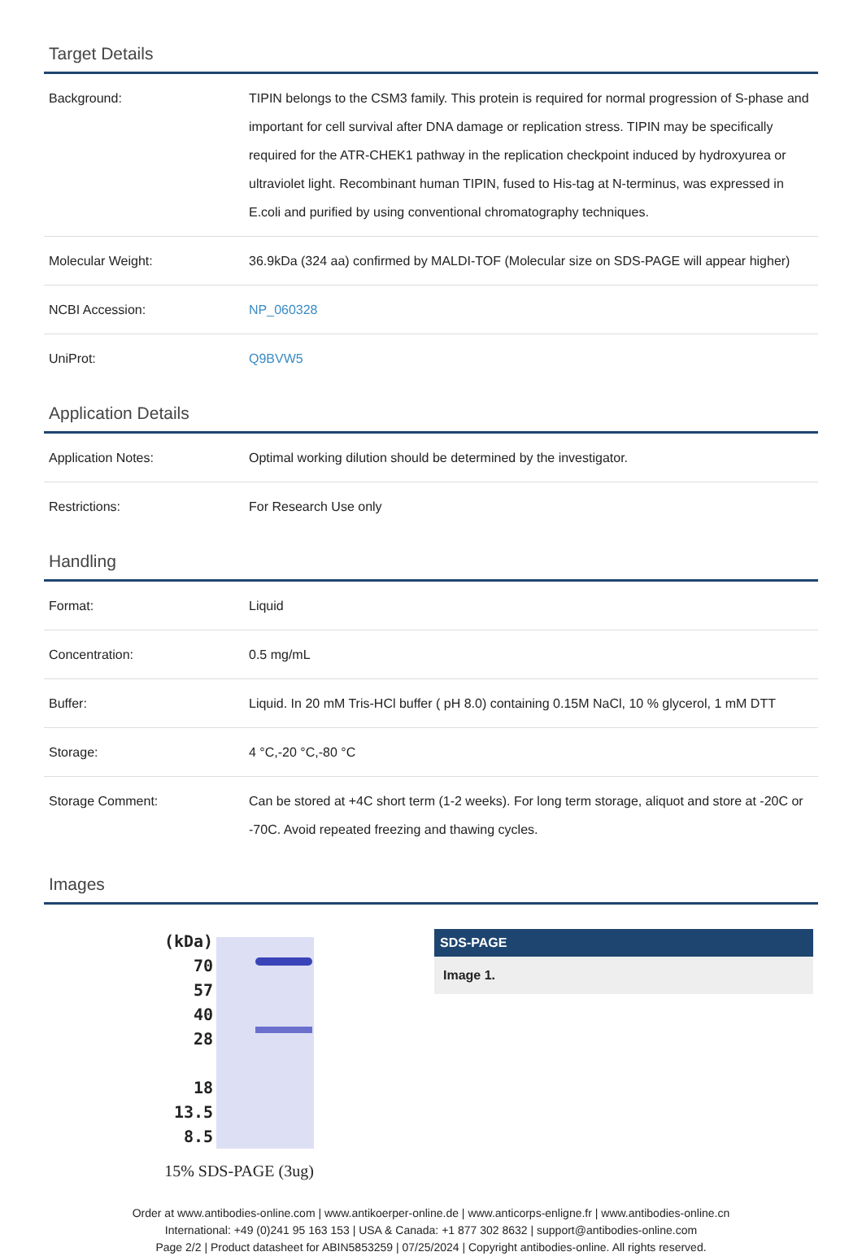Target Details
| Background: | TIPIN belongs to the CSM3 family. This protein is required for normal progression of S-phase and important for cell survival after DNA damage or replication stress. TIPIN may be specifically required for the ATR-CHEK1 pathway in the replication checkpoint induced by hydroxyurea or ultraviolet light. Recombinant human TIPIN, fused to His-tag at N-terminus, was expressed in E.coli and purified by using conventional chromatography techniques. |
| Molecular Weight: | 36.9kDa (324 aa) confirmed by MALDI-TOF (Molecular size on SDS-PAGE will appear higher) |
| NCBI Accession: | NP_060328 |
| UniProt: | Q9BVW5 |
Application Details
| Application Notes: | Optimal working dilution should be determined by the investigator. |
| Restrictions: | For Research Use only |
Handling
| Format: | Liquid |
| Concentration: | 0.5 mg/mL |
| Buffer: | Liquid. In 20 mM Tris-HCl buffer ( pH 8.0) containing 0.15M NaCl, 10 % glycerol, 1 mM DTT |
| Storage: | 4 °C,-20 °C,-80 °C |
| Storage Comment: | Can be stored at +4C short term (1-2 weeks). For long term storage, aliquot and store at -20C or -70C. Avoid repeated freezing and thawing cycles. |
Images
(kDa)
70
57
40
28
18
13.5
8.5
15% SDS-PAGE (3ug)
SDS-PAGE
Image 1.
Order at www.antibodies-online.com | www.antikoerper-online.de | www.anticorps-enligne.fr | www.antibodies-online.cn
International: +49 (0)241 95 163 153 | USA & Canada: +1 877 302 8632 | support@antibodies-online.com
Page 2/2 | Product datasheet for ABIN5853259 | 07/25/2024 | Copyright antibodies-online. All rights reserved.